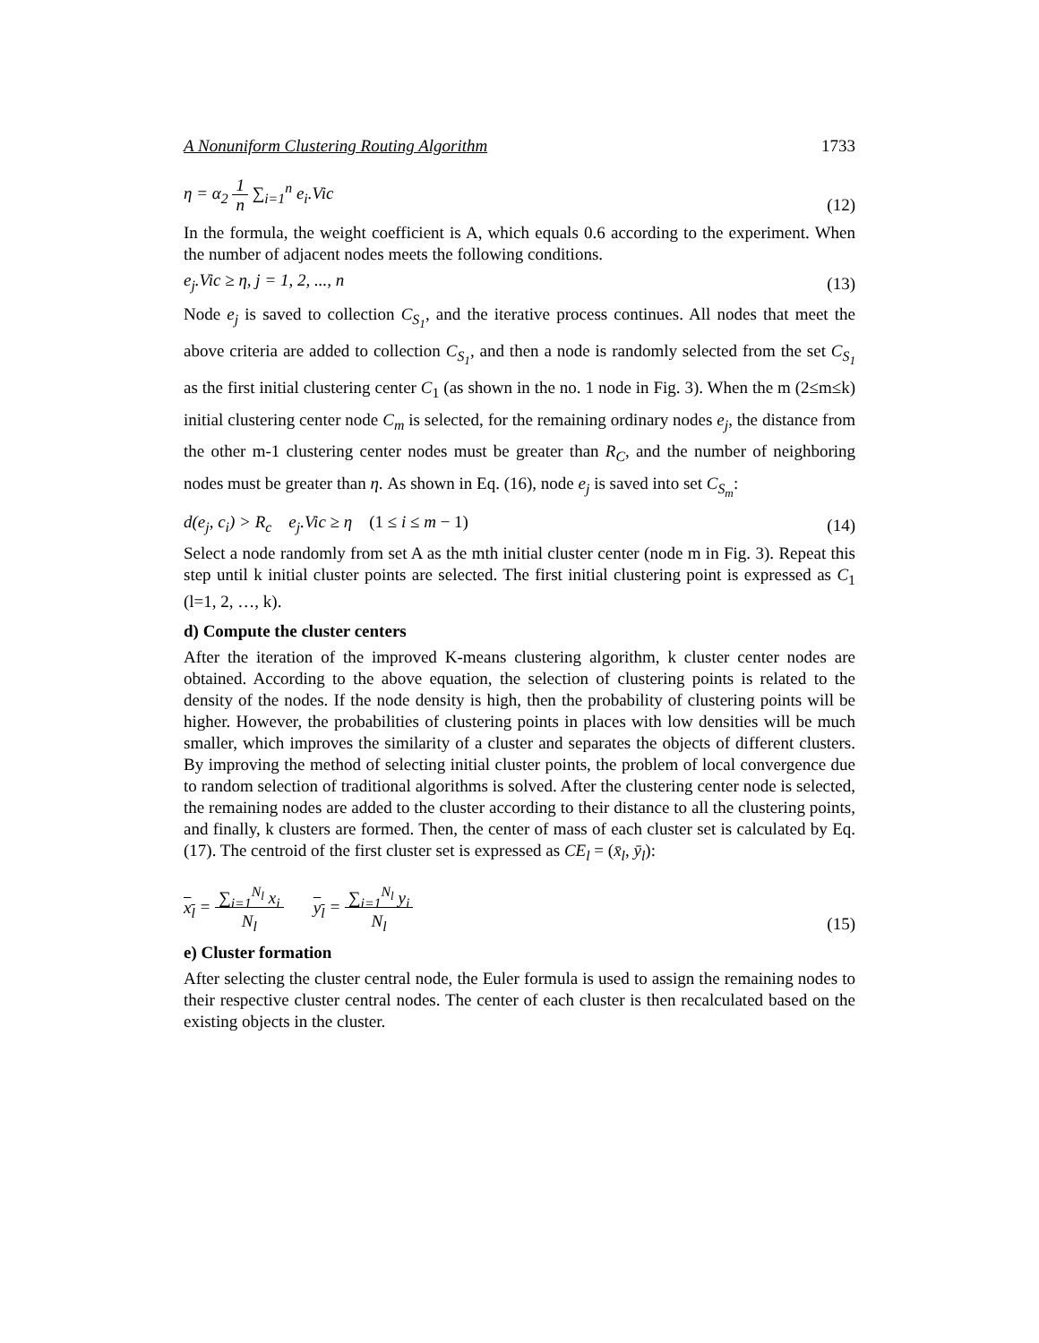A Nonuniform Clustering Routing Algorithm 1733
η = α<sub>2</sub> 1
n ∑<sub>i=1</sub><sup>n</sup> e<sub>i</sub>.Vic (12)
In the formula, the weight coefficient is A, which equals 0.6 according to the experiment. When the number of adjacent nodes meets the following conditions.
e<sub>j</sub>.Vic ≥ η, j = 1, 2, ..., n (13)
Node e<sub>j</sub> is saved to collection C<sub>S<sub>1</sub></sub>, and the iterative process continues. All nodes that meet the above criteria are added to collection C<sub>S<sub>1</sub></sub>, and then a node is randomly selected from the set C<sub>S<sub>1</sub></sub> as the first initial clustering center C<sub>1</sub> (as shown in the no. 1 node in Fig. 3). When the m (2≤m≤k) initial clustering center node C<sub>m</sub> is selected, for the remaining ordinary nodes e<sub>j</sub>, the distance from the other m-1 clustering center nodes must be greater than R<sub>C</sub>, and the number of neighboring nodes must be greater than η. As shown in Eq. (16), node e<sub>j</sub> is saved into set C<sub>S<sub>m</sub></sub>:
d(e<sub>j</sub>, c<sub>i</sub>) > R<sub>c</sub> e<sub>j</sub>.Vic ≥ η (1 ≤ i ≤ m − 1) (14)
Select a node randomly from set A as the mth initial cluster center (node m in Fig. 3). Repeat this step until k initial cluster points are selected. The first initial clustering point is expressed as C<sub>1</sub> (l=1, 2, …, k).
d) Compute the cluster centers
After the iteration of the improved K-means clustering algorithm, k cluster center nodes are obtained. According to the above equation, the selection of clustering points is related to the density of the nodes. If the node density is high, then the probability of clustering points will be higher. However, the probabilities of clustering points in places with low densities will be much smaller, which improves the similarity of a cluster and separates the objects of different clusters. By improving the method of selecting initial cluster points, the problem of local convergence due to random selection of traditional algorithms is solved. After the clustering center node is selected, the remaining nodes are added to the cluster according to their distance to all the clustering points, and finally, k clusters are formed. Then, the center of mass of each cluster set is calculated by Eq. (17). The centroid of the first cluster set is expressed as CE<sub>l</sub> = (x̄<sub>l</sub>, ȳ<sub>l</sub>):
x<sub>l</sub> = ∑<sub>i=1</sub><sup>N<sub>l</sub></sup> x<sub>i</sub>
N<sub>l</sub> y<sub>l</sub> = ∑<sub>i=1</sub><sup>N<sub>l</sub></sup> y<sub>i</sub>
N<sub>l</sub> (15)
e) Cluster formation
After selecting the cluster central node, the Euler formula is used to assign the remaining nodes to their respective cluster central nodes. The center of each cluster is then recalculated based on the existing objects in the cluster.